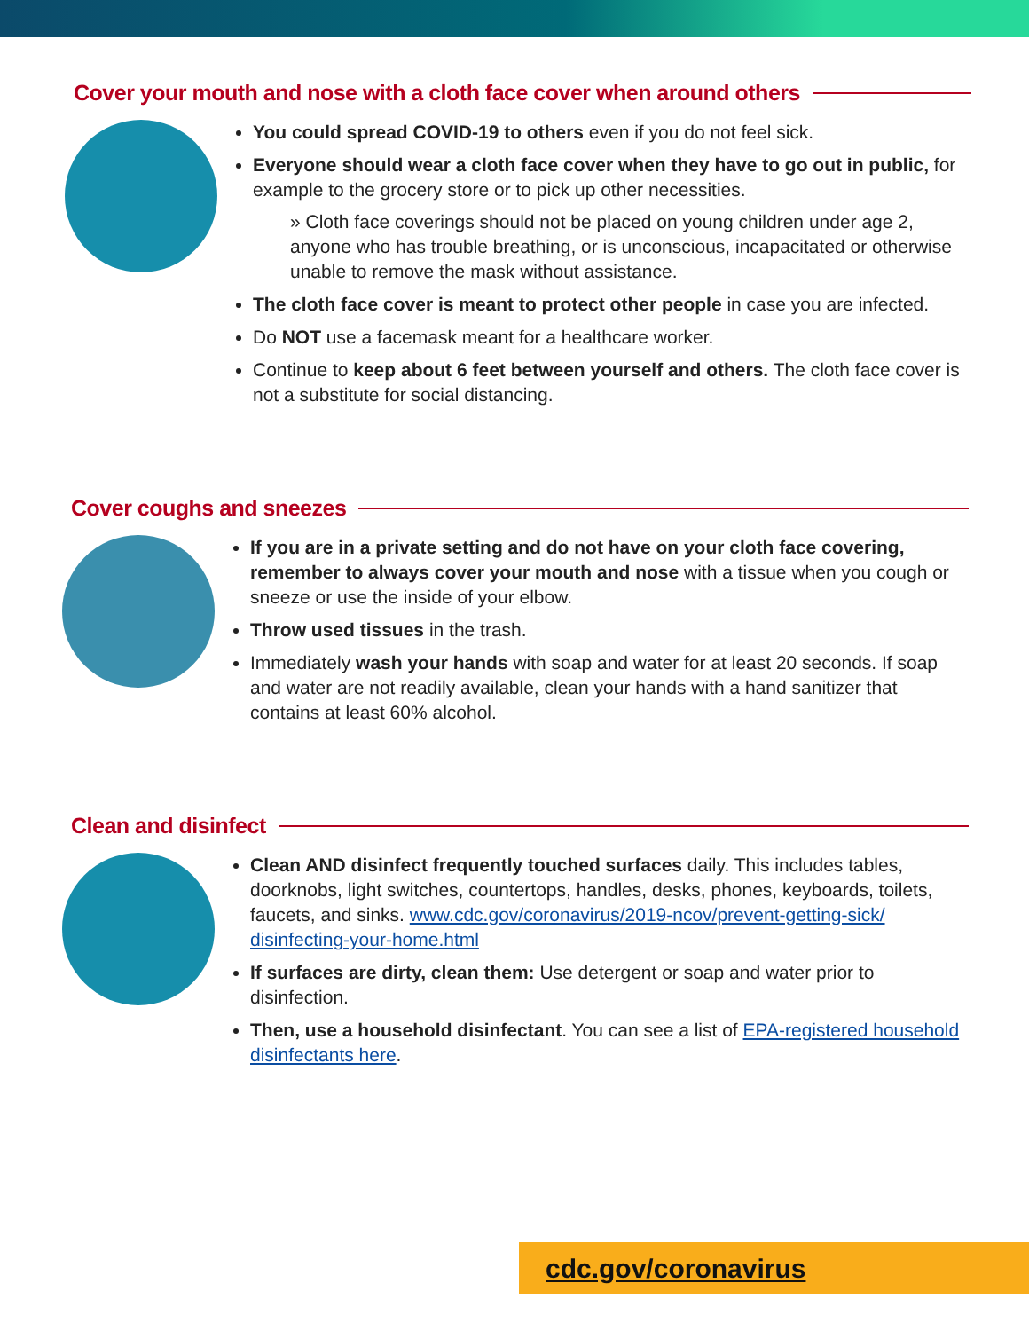Cover your mouth and nose with a cloth face cover when around others
You could spread COVID-19 to others even if you do not feel sick.
Everyone should wear a cloth face cover when they have to go out in public, for example to the grocery store or to pick up other necessities.
» Cloth face coverings should not be placed on young children under age 2, anyone who has trouble breathing, or is unconscious, incapacitated or otherwise unable to remove the mask without assistance.
The cloth face cover is meant to protect other people in case you are infected.
Do NOT use a facemask meant for a healthcare worker.
Continue to keep about 6 feet between yourself and others. The cloth face cover is not a substitute for social distancing.
Cover coughs and sneezes
If you are in a private setting and do not have on your cloth face covering, remember to always cover your mouth and nose with a tissue when you cough or sneeze or use the inside of your elbow.
Throw used tissues in the trash.
Immediately wash your hands with soap and water for at least 20 seconds. If soap and water are not readily available, clean your hands with a hand sanitizer that contains at least 60% alcohol.
Clean and disinfect
Clean AND disinfect frequently touched surfaces daily. This includes tables, doorknobs, light switches, countertops, handles, desks, phones, keyboards, toilets, faucets, and sinks. www.cdc.gov/coronavirus/2019-ncov/prevent-getting-sick/ disinfecting-your-home.html
If surfaces are dirty, clean them: Use detergent or soap and water prior to disinfection.
Then, use a household disinfectant. You can see a list of EPA-registered household disinfectants here.
cdc.gov/coronavirus